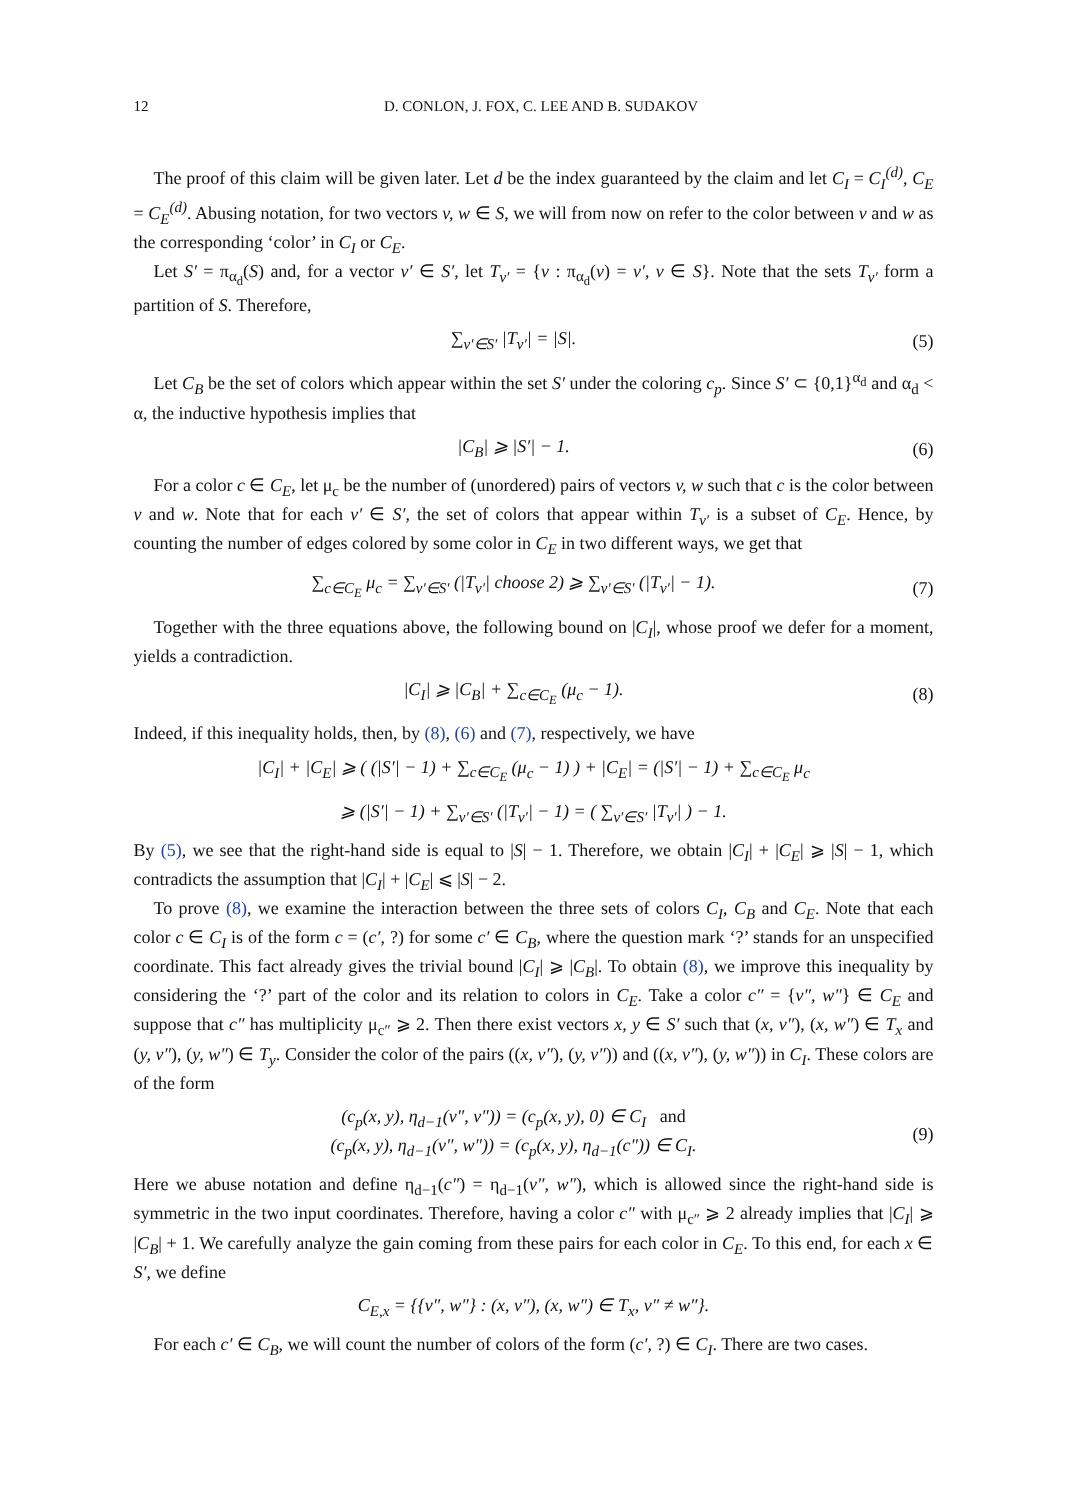12 D. CONLON, J. FOX, C. LEE AND B. SUDAKOV
The proof of this claim will be given later. Let d be the index guaranteed by the claim and let C<sub>I</sub> = C<sub>I</sub><sup>(d)</sup>, C<sub>E</sub> = C<sub>E</sub><sup>(d)</sup>. Abusing notation, for two vectors v, w ∈ S, we will from now on refer to the color between v and w as the corresponding ‘color’ in C<sub>I</sub> or C<sub>E</sub>.
Let S′ = π<sub>α<sub>d</sub></sub>(S) and, for a vector v′ ∈ S′, let T<sub>v′</sub> = {v : π<sub>α<sub>d</sub></sub>(v) = v′, v ∈ S}. Note that the sets T<sub>v′</sub> form a partition of S. Therefore,
∑<sub>v′∈S′</sub> |T<sub>v′</sub>| = |S|. (5)
Let C<sub>B</sub> be the set of colors which appear within the set S′ under the coloring c<sub>p</sub>. Since S′ ⊂ {0,1}<sup>α<sub>d</sub></sup> and α<sub>d</sub> < α, the inductive hypothesis implies that
|C<sub>B</sub>| ⩾ |S′| − 1. (6)
For a color c ∈ C<sub>E</sub>, let μ<sub>c</sub> be the number of (unordered) pairs of vectors v, w such that c is the color between v and w. Note that for each v′ ∈ S′, the set of colors that appear within T<sub>v′</sub> is a subset of C<sub>E</sub>. Hence, by counting the number of edges colored by some color in C<sub>E</sub> in two different ways, we get that
∑<sub>c∈C<sub>E</sub></sub> μ<sub>c</sub> = ∑<sub>v′∈S′</sub> (|T<sub>v′</sub>| choose 2) ⩾ ∑<sub>v′∈S′</sub> (|T<sub>v′</sub>| − 1). (7)
Together with the three equations above, the following bound on |C<sub>I</sub>|, whose proof we defer for a moment, yields a contradiction.
|C<sub>I</sub>| ⩾ |C<sub>B</sub>| + ∑<sub>c∈C<sub>E</sub></sub> (μ<sub>c</sub> − 1). (8)
Indeed, if this inequality holds, then, by (8), (6) and (7), respectively, we have
|C<sub>I</sub>| + |C<sub>E</sub>| ⩾ ( (|S′| − 1) + ∑<sub>c∈C<sub>E</sub></sub> (μ<sub>c</sub> − 1) ) + |C<sub>E</sub>| = (|S′| − 1) + ∑<sub>c∈C<sub>E</sub></sub> μ<sub>c</sub>
⩾ (|S′| − 1) + ∑<sub>v′∈S′</sub> (|T<sub>v′</sub>| − 1) = ( ∑<sub>v′∈S′</sub> |T<sub>v′</sub>| ) − 1.
By (5), we see that the right-hand side is equal to |S| − 1. Therefore, we obtain |C<sub>I</sub>| + |C<sub>E</sub>| ⩾ |S| − 1, which contradicts the assumption that |C<sub>I</sub>| + |C<sub>E</sub>| ⩽ |S| − 2.
To prove (8), we examine the interaction between the three sets of colors C<sub>I</sub>, C<sub>B</sub> and C<sub>E</sub>. Note that each color c ∈ C<sub>I</sub> is of the form c = (c′, ?) for some c′ ∈ C<sub>B</sub>, where the question mark ‘?’ stands for an unspecified coordinate. This fact already gives the trivial bound |C<sub>I</sub>| ⩾ |C<sub>B</sub>|. To obtain (8), we improve this inequality by considering the ‘?’ part of the color and its relation to colors in C<sub>E</sub>. Take a color c″ = {v″, w″} ∈ C<sub>E</sub> and suppose that c″ has multiplicity μ<sub>c″</sub> ⩾ 2. Then there exist vectors x, y ∈ S′ such that (x, v″), (x, w″) ∈ T<sub>x</sub> and (y, v″), (y, w″) ∈ T<sub>y</sub>. Consider the color of the pairs ((x, v″), (y, v″)) and ((x, v″), (y, w″)) in C<sub>I</sub>. These colors are of the form
(c<sub>p</sub>(x, y), η<sub>d−1</sub>(v″, v″)) = (c<sub>p</sub>(x, y), 0) ∈ C<sub>I</sub> and
(c<sub>p</sub>(x, y), η<sub>d−1</sub>(v″, w″)) = (c<sub>p</sub>(x, y), η<sub>d−1</sub>(c″)) ∈ C<sub>I</sub>. (9)
Here we abuse notation and define η<sub>d−1</sub>(c″) = η<sub>d−1</sub>(v″, w″), which is allowed since the right-hand side is symmetric in the two input coordinates. Therefore, having a color c″ with μ<sub>c″</sub> ⩾ 2 already implies that |C<sub>I</sub>| ⩾ |C<sub>B</sub>| + 1. We carefully analyze the gain coming from these pairs for each color in C<sub>E</sub>. To this end, for each x ∈ S′, we define
C<sub>E,x</sub> = {{v″, w″} : (x, v″), (x, w″) ∈ T<sub>x</sub>, v″ ≠ w″}.
For each c′ ∈ C<sub>B</sub>, we will count the number of colors of the form (c′, ?) ∈ C<sub>I</sub>. There are two cases.